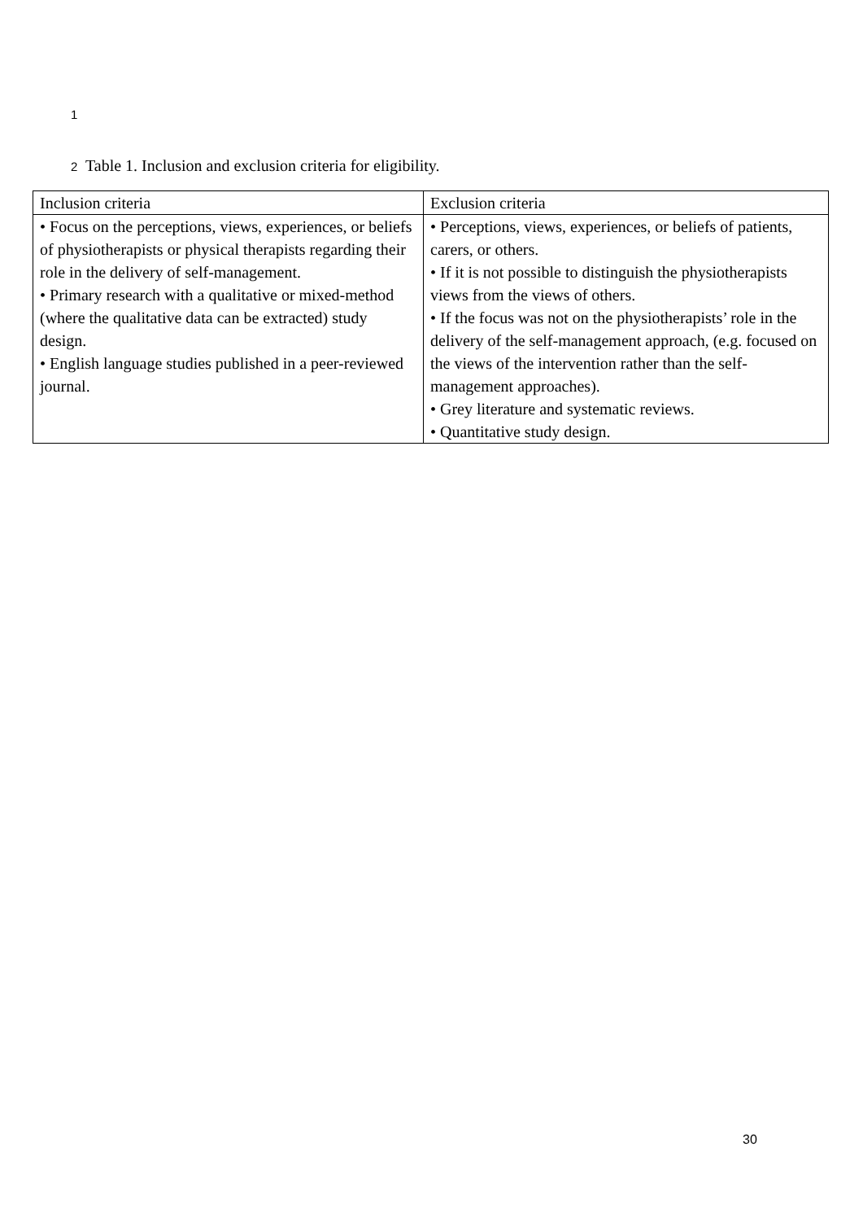1
2 Table 1. Inclusion and exclusion criteria for eligibility.
| Inclusion criteria | Exclusion criteria |
| --- | --- |
| • Focus on the perceptions, views, experiences, or beliefs of physiotherapists or physical therapists regarding their role in the delivery of self-management. • Primary research with a qualitative or mixed-method (where the qualitative data can be extracted) study design. • English language studies published in a peer-reviewed journal. | • Perceptions, views, experiences, or beliefs of patients, carers, or others. • If it is not possible to distinguish the physiotherapists views from the views of others. • If the focus was not on the physiotherapists’ role in the delivery of the self-management approach, (e.g. focused on the views of the intervention rather than the self-management approaches). • Grey literature and systematic reviews. • Quantitative study design. |
30